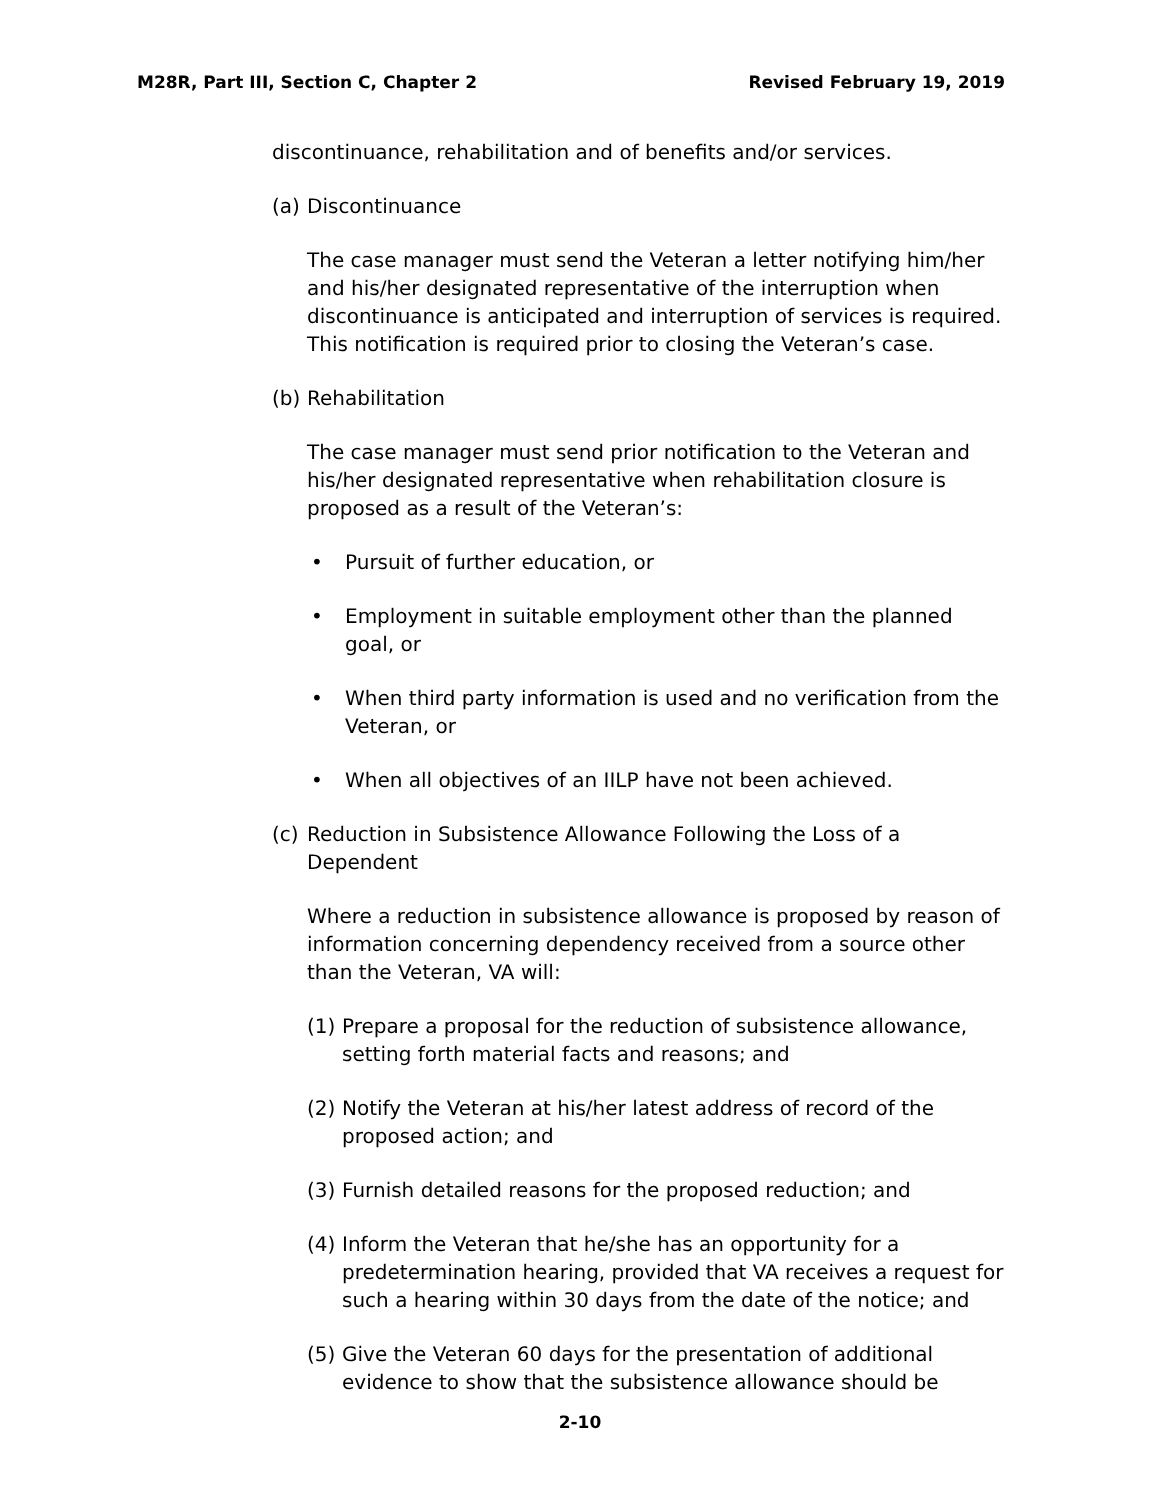M28R, Part III, Section C, Chapter 2 Revised February 19, 2019
discontinuance, rehabilitation and of benefits and/or services.
(a) Discontinuance
The case manager must send the Veteran a letter notifying him/her and his/her designated representative of the interruption when discontinuance is anticipated and interruption of services is required. This notification is required prior to closing the Veteran’s case.
(b) Rehabilitation
The case manager must send prior notification to the Veteran and his/her designated representative when rehabilitation closure is proposed as a result of the Veteran’s:
• Pursuit of further education, or
• Employment in suitable employment other than the planned goal, or
• When third party information is used and no verification from the Veteran, or
• When all objectives of an IILP have not been achieved.
(c) Reduction in Subsistence Allowance Following the Loss of a Dependent
Where a reduction in subsistence allowance is proposed by reason of information concerning dependency received from a source other than the Veteran, VA will:
(1) Prepare a proposal for the reduction of subsistence allowance, setting forth material facts and reasons; and
(2) Notify the Veteran at his/her latest address of record of the proposed action; and
(3) Furnish detailed reasons for the proposed reduction; and
(4) Inform the Veteran that he/she has an opportunity for a predetermination hearing, provided that VA receives a request for such a hearing within 30 days from the date of the notice; and
(5) Give the Veteran 60 days for the presentation of additional evidence to show that the subsistence allowance should be
2-10